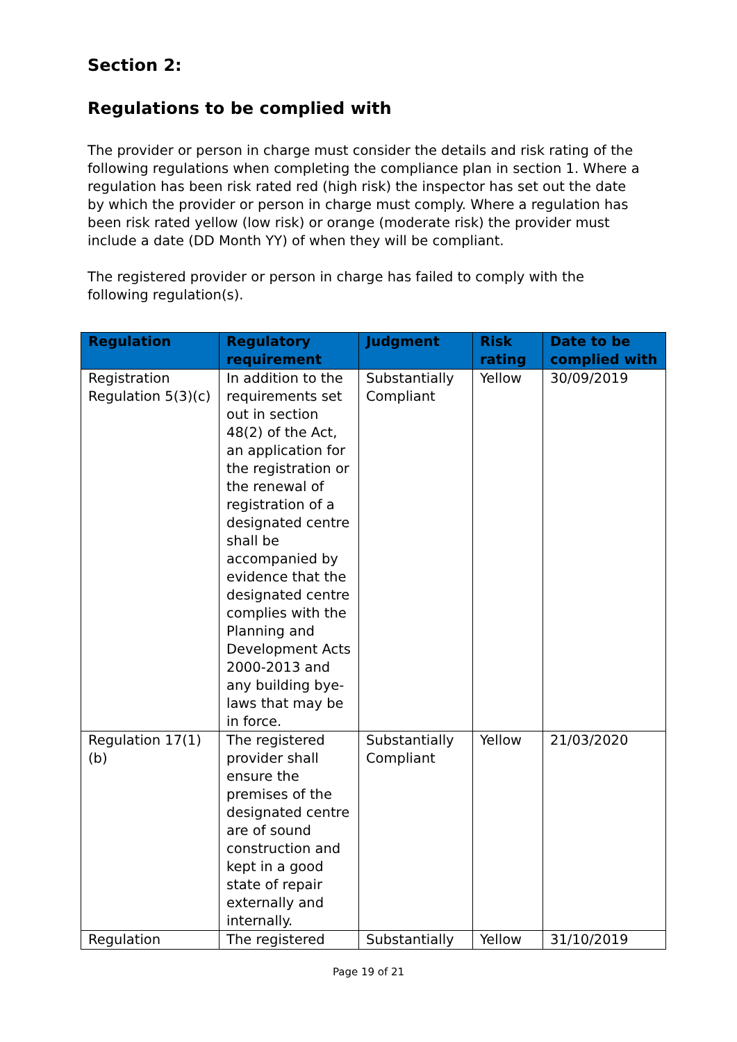Section 2:
Regulations to be complied with
The provider or person in charge must consider the details and risk rating of the following regulations when completing the compliance plan in section 1. Where a regulation has been risk rated red (high risk) the inspector has set out the date by which the provider or person in charge must comply. Where a regulation has been risk rated yellow (low risk) or orange (moderate risk) the provider must include a date (DD Month YY) of when they will be compliant.
The registered provider or person in charge has failed to comply with the following regulation(s).
| Regulation | Regulatory requirement | Judgment | Risk rating | Date to be complied with |
| --- | --- | --- | --- | --- |
| Registration Regulation 5(3)(c) | In addition to the requirements set out in section 48(2) of the Act, an application for the registration or the renewal of registration of a designated centre shall be accompanied by evidence that the designated centre complies with the Planning and Development Acts 2000-2013 and any building bye-laws that may be in force. | Substantially Compliant | Yellow | 30/09/2019 |
| Regulation 17(1)(b) | The registered provider shall ensure the premises of the designated centre are of sound construction and kept in a good state of repair externally and internally. | Substantially Compliant | Yellow | 21/03/2020 |
| Regulation | The registered | Substantially | Yellow | 31/10/2019 |
Page 19 of 21